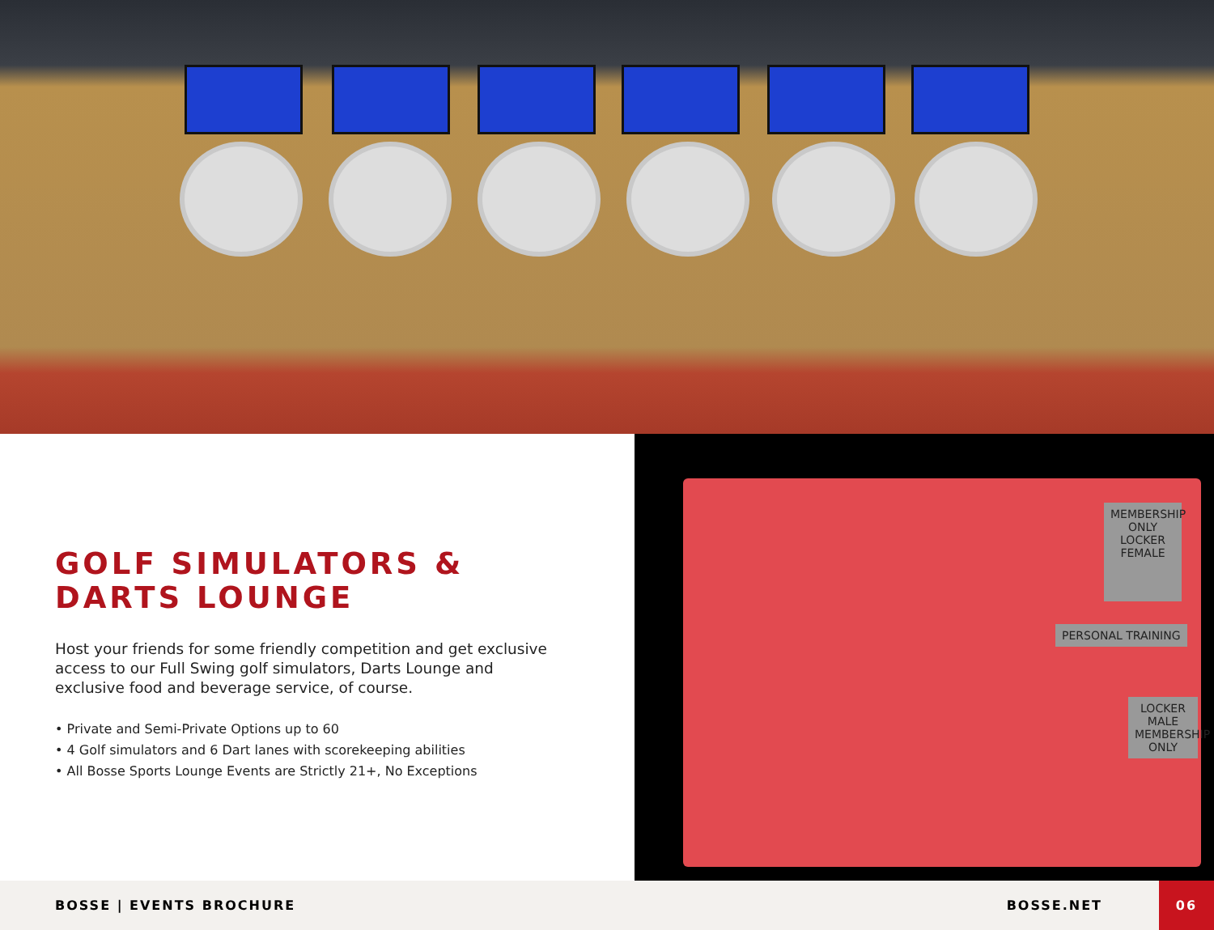GOLF SIMULATORS &
DARTS LOUNGE
Host your friends for some friendly competition and get exclusive access to our Full Swing golf simulators, Darts Lounge and exclusive food and beverage service, of course.
• Private and Semi-Private Options up to 60
• 4 Golf simulators and 6 Dart lanes with scorekeeping abilities
• All Bosse Sports Lounge Events are Strictly 21+, No Exceptions
MEMBERSHIP ONLY
LOCKER FEMALE
PERSONAL TRAINING
LOCKER MALE
MEMBERSHIP ONLY
BOSSE | EVENTS BROCHURE BOSSE.NET
06